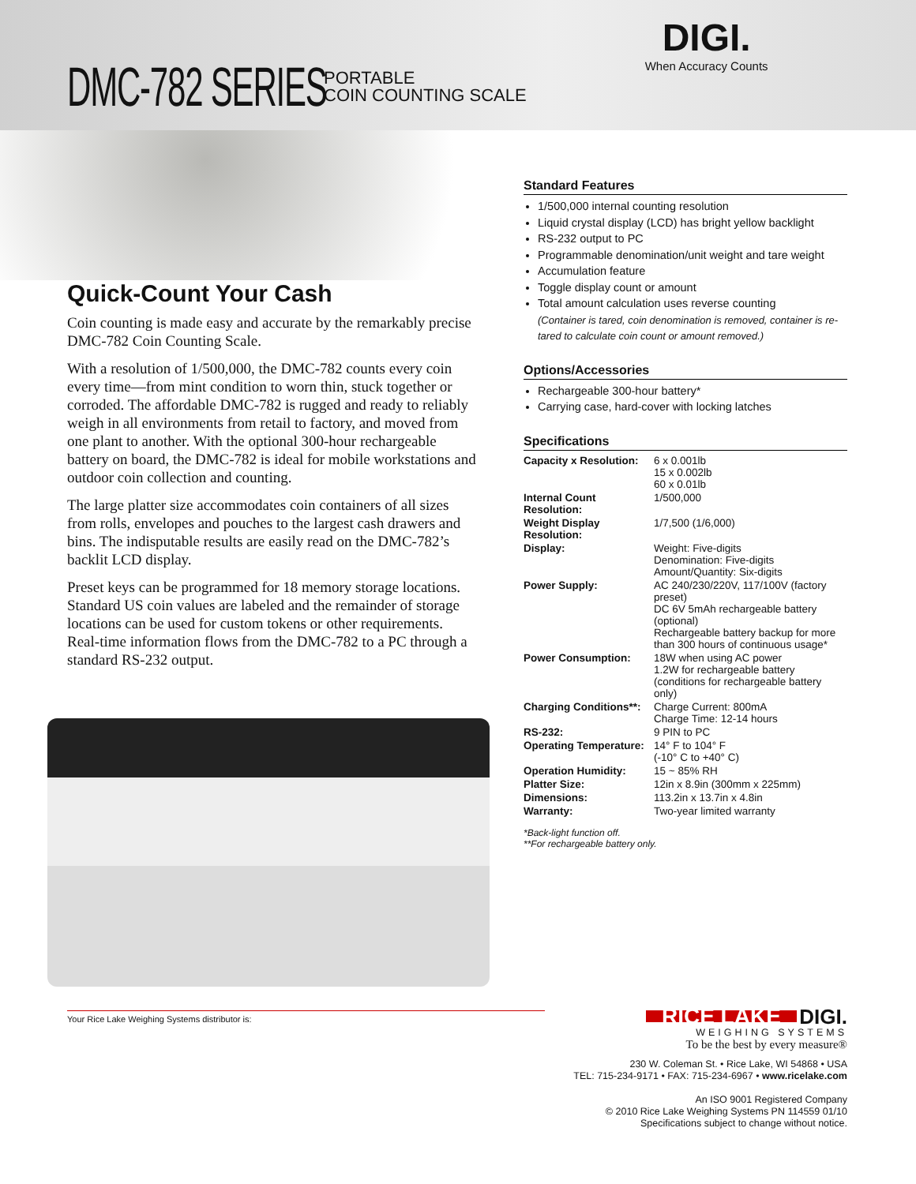DMC-782 SERIES
PORTABLE
COIN COUNTING SCALE
DIGI.
When Accuracy Counts
Quick-Count Your Cash
Coin counting is made easy and accurate by the remarkably precise DMC-782 Coin Counting Scale.
With a resolution of 1/500,000, the DMC-782 counts every coin every time—from mint condition to worn thin, stuck together or corroded. The affordable DMC-782 is rugged and ready to reliably weigh in all environments from retail to factory, and moved from one plant to another. With the optional 300-hour rechargeable battery on board, the DMC-782 is ideal for mobile workstations and outdoor coin collection and counting.
The large platter size accommodates coin containers of all sizes from rolls, envelopes and pouches to the largest cash drawers and bins. The indisputable results are easily read on the DMC-782’s backlit LCD display.
Preset keys can be programmed for 18 memory storage locations. Standard US coin values are labeled and the remainder of storage locations can be used for custom tokens or other requirements. Real-time information flows from the DMC-782 to a PC through a standard RS-232 output.
Standard Features
1/500,000 internal counting resolution
Liquid crystal display (LCD) has bright yellow backlight
RS-232 output to PC
Programmable denomination/unit weight and tare weight
Accumulation feature
Toggle display count or amount
Total amount calculation uses reverse counting
(Container is tared, coin denomination is removed, container is re-tared to calculate coin count or amount removed.)
Options/Accessories
Rechargeable 300-hour battery*
Carrying case, hard-cover with locking latches
Specifications
| Capacity x Resolution: | 6 x 0.001lb 15 x 0.002lb 60 x 0.01lb |
| Internal Count Resolution: | 1/500,000 |
| Weight Display Resolution: | 1/7,500 (1/6,000) |
| Display: | Weight: Five-digits Denomination: Five-digits Amount/Quantity: Six-digits |
| Power Supply: | AC 240/230/220V, 117/100V (factory preset) DC 6V 5mAh rechargeable battery (optional) Rechargeable battery backup for more than 300 hours of continuous usage* |
| Power Consumption: | 18W when using AC power 1.2W for rechargeable battery (conditions for rechargeable battery only) |
| Charging Conditions**: | Charge Current: 800mA Charge Time: 12-14 hours |
| RS-232: | 9 PIN to PC |
| Operating Temperature: | 14° F to 104° F (-10° C to +40° C) |
| Operation Humidity: | 15 ~ 85% RH |
| Platter Size: | 12in x 8.9in (300mm x 225mm) |
| Dimensions: | 113.2in x 13.7in x 4.8in |
| Warranty: | Two-year limited warranty |
*Back-light function off.
**For rechargeable battery only.
Your Rice Lake Weighing Systems distributor is:
RICE LAKE DIGI.
WEIGHING SYSTEMS
To be the best by every measure®
230 W. Coleman St. • Rice Lake, WI 54868 • USA
TEL: 715-234-9171 • FAX: 715-234-6967 • www.ricelake.com
An ISO 9001 Registered Company
© 2010 Rice Lake Weighing Systems PN 114559 01/10
Specifications subject to change without notice.